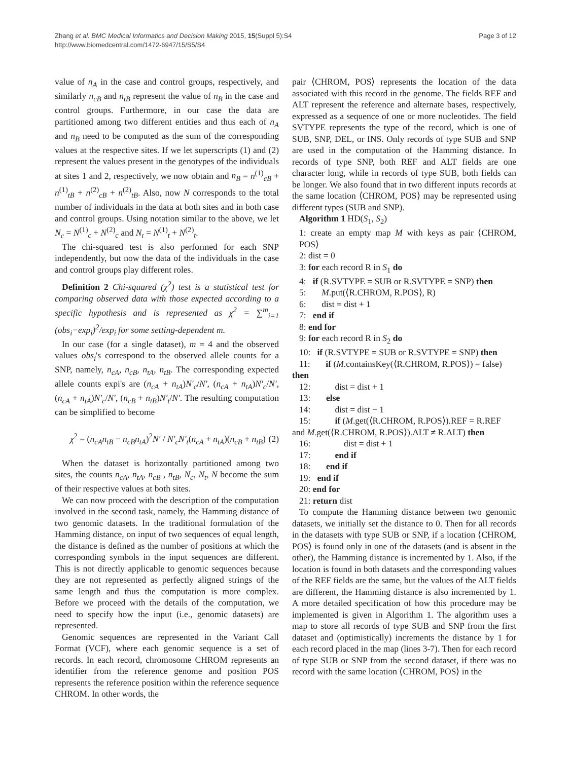Zhang et al. BMC Medical Informatics and Decision Making 2015, 15(Suppl 5):S4
http://www.biomedcentral.com/1472-6947/15/S5/S4
Page 3 of 12
value of n<sub>A</sub> in the case and control groups, respectively, and similarly n<sub>cB</sub> and n<sub>tB</sub> represent the value of n<sub>B</sub> in the case and control groups. Furthermore, in our case the data are partitioned among two different entities and thus each of n<sub>A</sub> and n<sub>B</sub> need to be computed as the sum of the corresponding values at the respective sites. If we let superscripts (1) and (2) represent the values present in the genotypes of the individuals at sites 1 and 2, respectively, we now obtain and n<sub>B</sub> = n<sup>(1)</sup><sub>cB</sub> + n<sup>(1)</sup><sub>tB</sub> + n<sup>(2)</sup><sub>cB</sub> + n<sup>(2)</sup><sub>tB</sub>. Also, now N corresponds to the total number of individuals in the data at both sites and in both case and control groups. Using notation similar to the above, we let N<sub>c</sub> = N<sup>(1)</sup><sub>c</sub> + N<sup>(2)</sup><sub>c</sub> and N<sub>t</sub> = N<sup>(1)</sup><sub>t</sub> + N<sup>(2)</sup><sub>t</sub>.
The chi-squared test is also performed for each SNP independently, but now the data of the individuals in the case and control groups play different roles.
Definition 2 Chi-squared (χ<sup>2</sup>) test is a statistical test for comparing observed data with those expected according to a specific hypothesis and is represented as χ<sup>2</sup> = ∑<sup>m</sup><sub>i=1</sub> (obs<sub>i</sub>−exp<sub>i</sub>)<sup>2</sup>/exp<sub>i</sub> for some setting-dependent m.
In our case (for a single dataset), m = 4 and the observed values obs<sub>i</sub>'s correspond to the observed allele counts for a SNP, namely, n<sub>cA</sub>, n<sub>cB</sub>, n<sub>tA</sub>, n<sub>tB</sub>. The corresponding expected allele counts expi's are (n<sub>cA</sub> + n<sub>tA</sub>)N′<sub>c</sub>/N′, (n<sub>cA</sub> + n<sub>tA</sub>)N′<sub>c</sub>/N′, (n<sub>cA</sub> + n<sub>tA</sub>)N′<sub>c</sub>/N′, (n<sub>cB</sub> + n<sub>tB</sub>)N′<sub>t</sub>/N′. The resulting computation can be simplified to become
χ<sup>2</sup> = (n<sub>cA</sub>n<sub>tB</sub> − n<sub>cB</sub>n<sub>tA</sub>)<sup>2</sup>N′ / N′<sub>c</sub>N′<sub>t</sub>(n<sub>cA</sub> + n<sub>tA</sub>)(n<sub>cB</sub> + n<sub>tB</sub>) (2)
When the dataset is horizontally partitioned among two sites, the counts n<sub>cA</sub>, n<sub>tA</sub>, n<sub>cB</sub> , n<sub>tB</sub>, N<sub>c</sub>, N<sub>t</sub>, N become the sum of their respective values at both sites.
We can now proceed with the description of the computation involved in the second task, namely, the Hamming distance of two genomic datasets. In the traditional formulation of the Hamming distance, on input of two sequences of equal length, the distance is defined as the number of positions at which the corresponding symbols in the input sequences are different. This is not directly applicable to genomic sequences because they are not represented as perfectly aligned strings of the same length and thus the computation is more complex. Before we proceed with the details of the computation, we need to specify how the input (i.e., genomic datasets) are represented.
Genomic sequences are represented in the Variant Call Format (VCF), where each genomic sequence is a set of records. In each record, chromosome CHROM represents an identifier from the reference genome and position POS represents the reference position within the reference sequence CHROM. In other words, the
pair ⟨CHROM, POS⟩ represents the location of the data associated with this record in the genome. The fields REF and ALT represent the reference and alternate bases, respectively, expressed as a sequence of one or more nucleotides. The field SVTYPE represents the type of the record, which is one of SUB, SNP, DEL, or INS. Only records of type SUB and SNP are used in the computation of the Hamming distance. In records of type SNP, both REF and ALT fields are one character long, while in records of type SUB, both fields can be longer. We also found that in two different inputs records at the same location ⟨CHROM, POS⟩ may be represented using different types (SUB and SNP).
Algorithm 1 HD(S<sub>1</sub>, S<sub>2</sub>)
1: create an empty map M with keys as pair ⟨CHROM, POS⟩
2: dist = 0
3: for each record R in S<sub>1</sub> do
4: if (R.SVTYPE = SUB or R.SVTYPE = SNP) then
5: M.put(⟨R.CHROM, R.POS⟩, R)
6: dist = dist + 1
7: end if
8: end for
9: for each record R in S<sub>2</sub> do
10: if (R.SVTYPE = SUB or R.SVTYPE = SNP) then
11: if (M.containsKey(⟨R.CHROM, R.POS⟩) = false)
then
12: dist = dist + 1
13: else
14: dist = dist − 1
15: if (M.get(⟨R.CHROM, R.POS⟩).REF = R.REF
and M.get(⟨R.CHROM, R.POS⟩).ALT ≠ R.ALT) then
16: dist = dist + 1
17: end if
18: end if
19: end if
20: end for
21: return dist
To compute the Hamming distance between two genomic datasets, we initially set the distance to 0. Then for all records in the datasets with type SUB or SNP, if a location ⟨CHROM, POS⟩ is found only in one of the datasets (and is absent in the other), the Hamming distance is incremented by 1. Also, if the location is found in both datasets and the corresponding values of the REF fields are the same, but the values of the ALT fields are different, the Hamming distance is also incremented by 1. A more detailed specification of how this procedure may be implemented is given in Algorithm 1. The algorithm uses a map to store all records of type SUB and SNP from the first dataset and (optimistically) increments the distance by 1 for each record placed in the map (lines 3-7). Then for each record of type SUB or SNP from the second dataset, if there was no record with the same location ⟨CHROM, POS⟩ in the